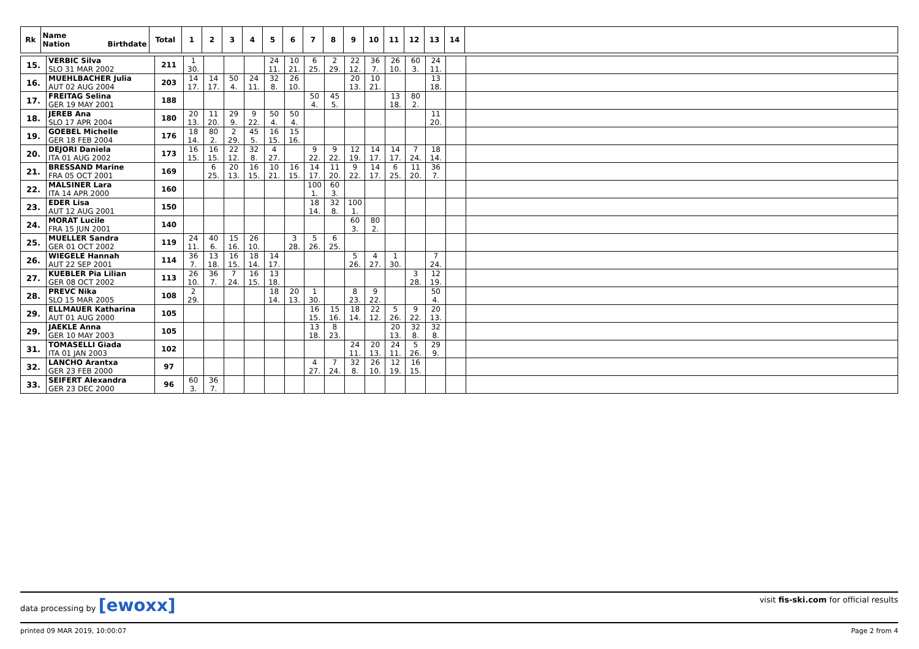| Rk | Name Nation Birthdate | Total | 1 | 2 | 3 | 4 | 5 | 6 | 7 | 8 | 9 | 10 | 11 | 12 | 13 | 14 | |
| --- | --- | --- | --- | --- | --- | --- | --- | --- | --- | --- | --- | --- | --- | --- | --- | --- | --- |
| 15. | VERBIC Silva SLO 31 MAR 2002 | 211 | 1 30. | | | | 24 11. | 10 21. | 6 25. | 2 29. | 22 12. | 36 7. | 26 10. | 60 3. | 24 11. | | |
| 16. | MUEHLBACHER Julia AUT 02 AUG 2004 | 203 | 14 17. | 14 17. | 50 4. | 24 11. | 32 8. | 26 10. | | | 20 13. | 10 21. | | | 13 18. | | |
| 17. | FREITAG Selina GER 19 MAY 2001 | 188 | | | | | | | 50 4. | 45 5. | | | 13 18. | 80 2. | | | |
| 18. | JEREB Ana SLO 17 APR 2004 | 180 | 20 13. | 11 20. | 29 9. | 9 22. | 50 4. | 50 4. | | | | | | | 11 20. | | |
| 19. | GOEBEL Michelle GER 18 FEB 2004 | 176 | 18 14. | 80 2. | 2 29. | 45 5. | 16 15. | 15 16. | | | | | | | | | |
| 20. | DEJORI Daniela ITA 01 AUG 2002 | 173 | 16 15. | 16 15. | 22 12. | 32 8. | 4 27. | | 9 22. | 9 22. | 12 19. | 14 17. | 14 17. | 7 24. | 18 14. | | |
| 21. | BRESSAND Marine FRA 05 OCT 2001 | 169 | | 6 25. | 20 13. | 16 15. | 10 21. | 16 15. | 14 17. | 11 20. | 9 22. | 14 17. | 6 25. | 11 20. | 36 7. | | |
| 22. | MALSINER Lara ITA 14 APR 2000 | 160 | | | | | | | 100 1. | 60 3. | | | | | | | |
| 23. | EDER Lisa AUT 12 AUG 2001 | 150 | | | | | | | 18 14. | 32 8. | 100 1. | | | | | | |
| 24. | MORAT Lucile FRA 15 JUN 2001 | 140 | | | | | | | | | 60 3. | 80 2. | | | | | |
| 25. | MUELLER Sandra GER 01 OCT 2002 | 119 | 24 11. | 40 6. | 15 16. | 26 10. | | 3 28. | 5 26. | 6 25. | | | | | | | |
| 26. | WIEGELE Hannah AUT 22 SEP 2001 | 114 | 36 7. | 13 18. | 16 15. | 18 14. | 14 17. | | | | 5 26. | 4 27. | 1 30. | | 7 24. | | |
| 27. | KUEBLER Pia Lilian GER 08 OCT 2002 | 113 | 26 10. | 36 7. | 7 24. | 16 15. | 13 18. | | | | | | | 3 28. | 12 19. | | |
| 28. | PREVC Nika SLO 15 MAR 2005 | 108 | 2 29. | | | | 18 14. | 20 13. | 1 30. | | 8 23. | 9 22. | | | 50 4. | | |
| 29. | ELLMAUER Katharina AUT 01 AUG 2000 | 105 | | | | | | | 16 15. | 15 16. | 18 14. | 22 12. | 5 26. | 9 22. | 20 13. | | |
| 29. | JAEKLE Anna GER 10 MAY 2003 | 105 | | | | | | | 13 18. | 8 23. | | | 20 13. | 32 8. | 32 8. | | |
| 31. | TOMASELLI Giada ITA 01 JAN 2003 | 102 | | | | | | | | | 24 11. | 20 13. | 24 11. | 5 26. | 29 9. | | |
| 32. | LANCHO Arantxa GER 23 FEB 2000 | 97 | | | | | | | 4 27. | 7 24. | 32 8. | 26 10. | 12 19. | 16 15. | | | |
| 33. | SEIFERT Alexandra GER 23 DEC 2000 | 96 | 60 3. | 36 7. | | | | | | | | | | | | | |
data processing by [ewoxx] visit fis-ski.com for official results
printed 09 MAR 2019, 10:00:07 Page 2 from 4